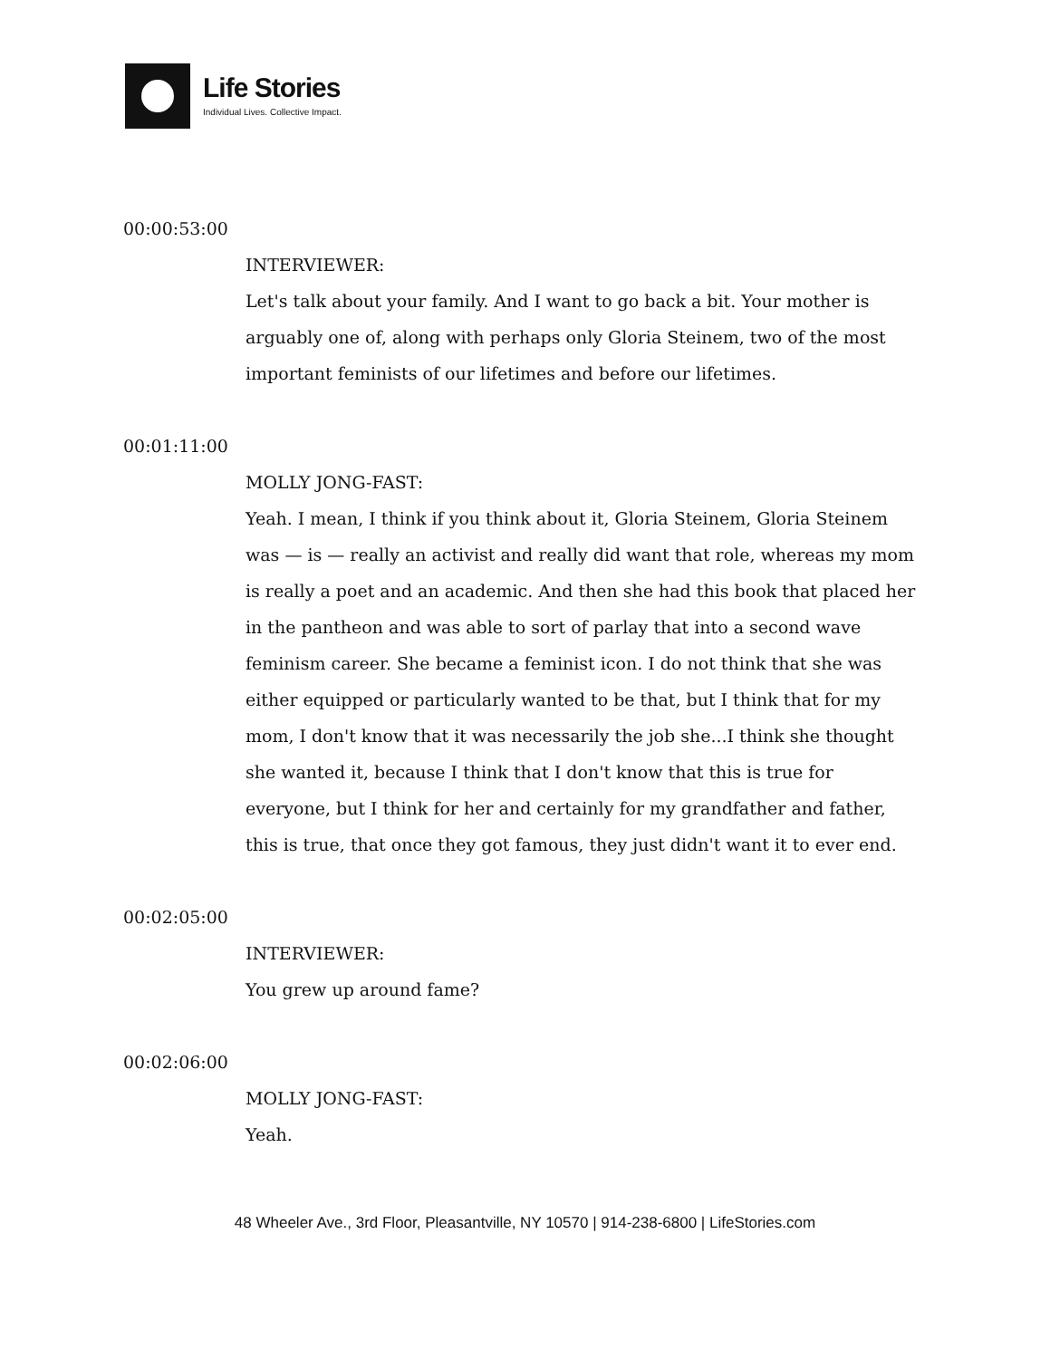Life Stories
Individual Lives. Collective Impact.
00:00:53:00
INTERVIEWER:
Let's talk about your family. And I want to go back a bit. Your mother is arguably one of, along with perhaps only Gloria Steinem, two of the most important feminists of our lifetimes and before our lifetimes.
00:01:11:00
MOLLY JONG-FAST:
Yeah. I mean, I think if you think about it, Gloria Steinem, Gloria Steinem was — is — really an activist and really did want that role, whereas my mom is really a poet and an academic. And then she had this book that placed her in the pantheon and was able to sort of parlay that into a second wave feminism career. She became a feminist icon. I do not think that she was either equipped or particularly wanted to be that, but I think that for my mom, I don't know that it was necessarily the job she...I think she thought she wanted it, because I think that I don't know that this is true for everyone, but I think for her and certainly for my grandfather and father, this is true, that once they got famous, they just didn't want it to ever end.
00:02:05:00
INTERVIEWER:
You grew up around fame?
00:02:06:00
MOLLY JONG-FAST:
Yeah.
48 Wheeler Ave., 3rd Floor, Pleasantville, NY 10570 | 914-238-6800 | LifeStories.com